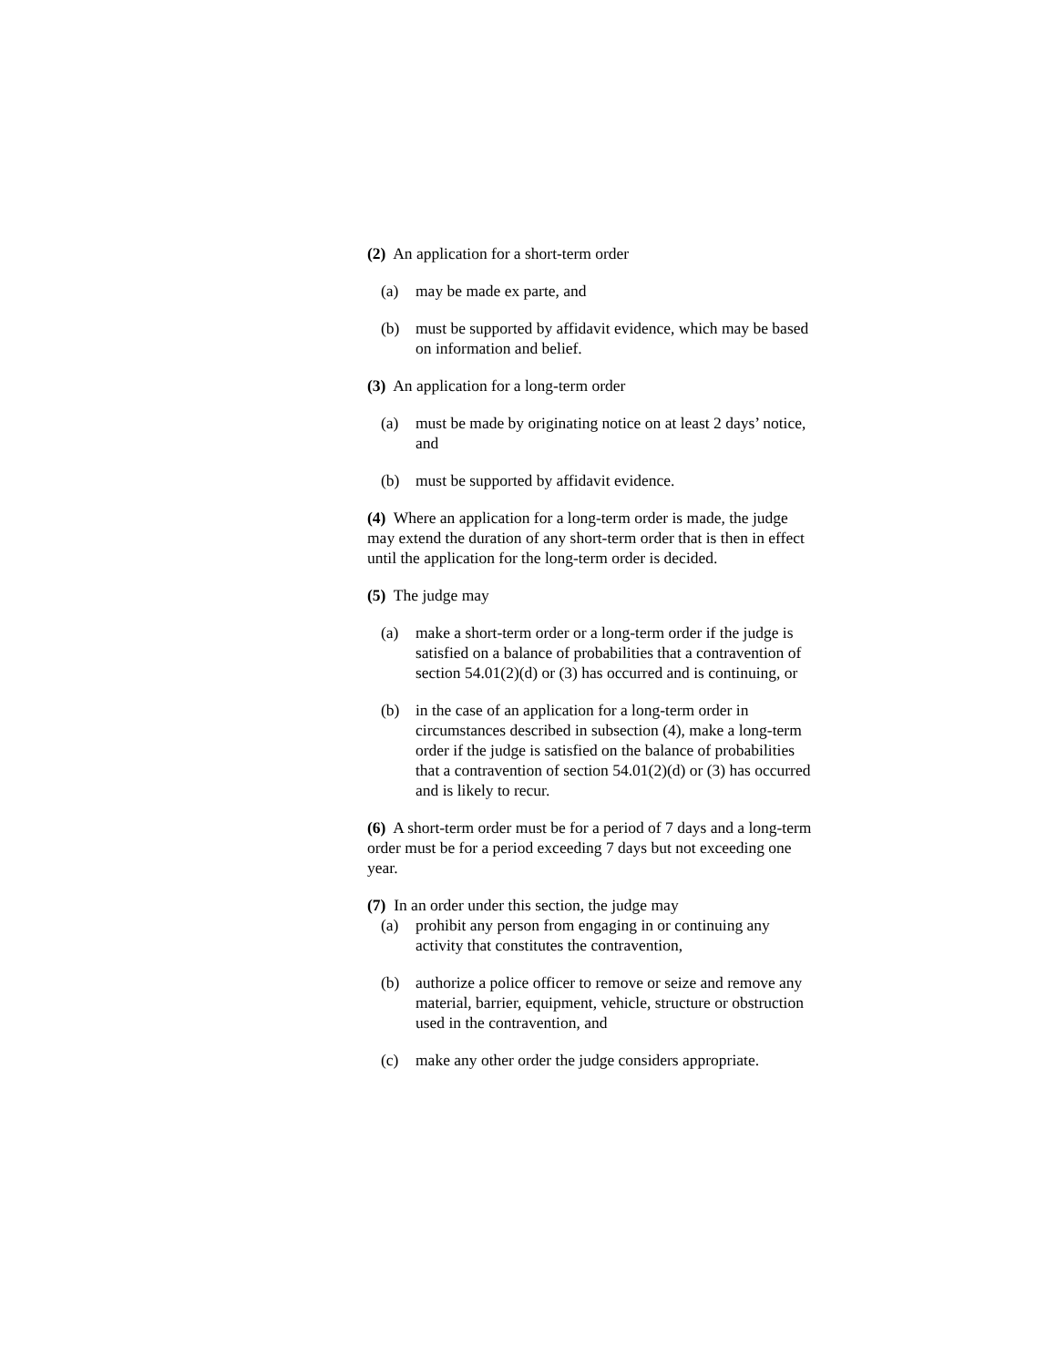(2) An application for a short-term order
(a) may be made ex parte, and
(b) must be supported by affidavit evidence, which may be based on information and belief.
(3) An application for a long-term order
(a) must be made by originating notice on at least 2 days’ notice, and
(b) must be supported by affidavit evidence.
(4) Where an application for a long-term order is made, the judge may extend the duration of any short-term order that is then in effect until the application for the long-term order is decided.
(5) The judge may
(a) make a short-term order or a long-term order if the judge is satisfied on a balance of probabilities that a contravention of section 54.01(2)(d) or (3) has occurred and is continuing, or
(b) in the case of an application for a long-term order in circumstances described in subsection (4), make a long-term order if the judge is satisfied on the balance of probabilities that a contravention of section 54.01(2)(d) or (3) has occurred and is likely to recur.
(6) A short-term order must be for a period of 7 days and a long-term order must be for a period exceeding 7 days but not exceeding one year.
(7) In an order under this section, the judge may
(a) prohibit any person from engaging in or continuing any activity that constitutes the contravention,
(b) authorize a police officer to remove or seize and remove any material, barrier, equipment, vehicle, structure or obstruction used in the contravention, and
(c) make any other order the judge considers appropriate.